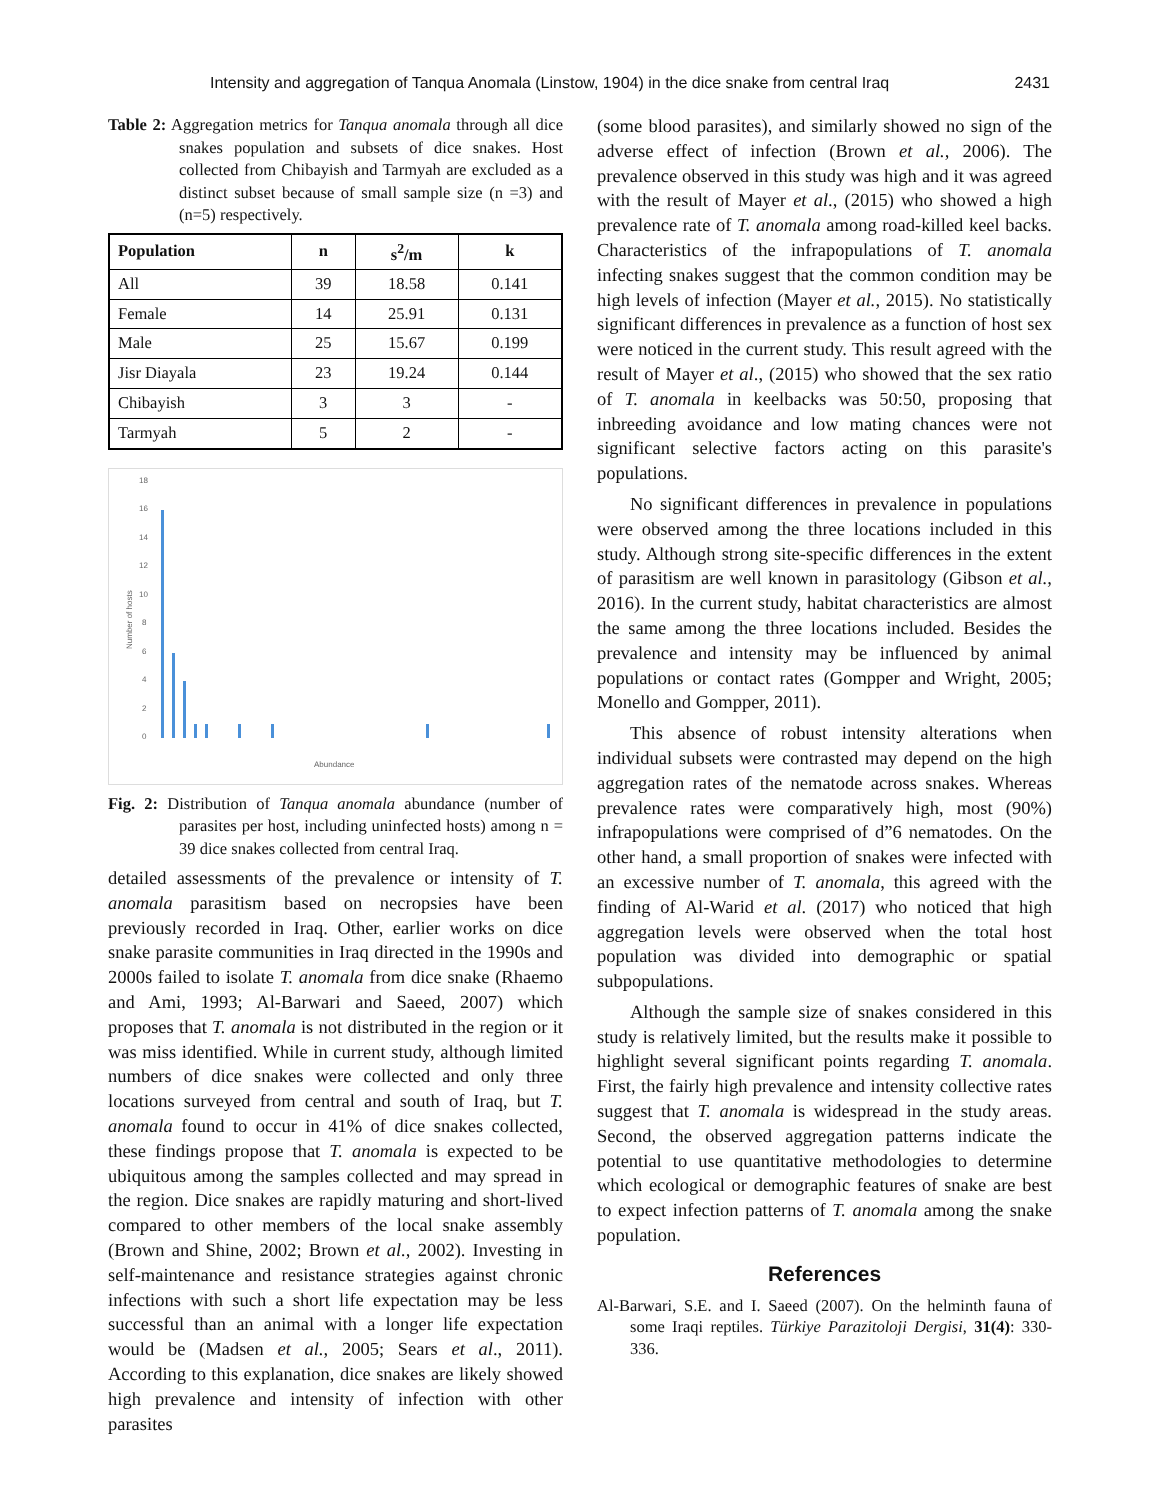Intensity and aggregation of Tanqua Anomala (Linstow, 1904) in the dice snake from central Iraq 2431
Table 2: Aggregation metrics for Tanqua anomala through all dice snakes population and subsets of dice snakes. Host collected from Chibayish and Tarmyah are excluded as a distinct subset because of small sample size (n =3) and (n=5) respectively.
| Population | n | s<sup>2</sup>/m | k |
| --- | --- | --- | --- |
| All | 39 | 18.58 | 0.141 |
| Female | 14 | 25.91 | 0.131 |
| Male | 25 | 15.67 | 0.199 |
| Jisr Diayala | 23 | 19.24 | 0.144 |
| Chibayish | 3 | 3 | - |
| Tarmyah | 5 | 2 | - |
Number of hosts
18
16
14
12
10
8
6
4
2
0
Abundance
Fig. 2: Distribution of Tanqua anomala abundance (number of parasites per host, including uninfected hosts) among n = 39 dice snakes collected from central Iraq.
detailed assessments of the prevalence or intensity of T. anomala parasitism based on necropsies have been previously recorded in Iraq. Other, earlier works on dice snake parasite communities in Iraq directed in the 1990s and 2000s failed to isolate T. anomala from dice snake (Rhaemo and Ami, 1993; Al-Barwari and Saeed, 2007) which proposes that T. anomala is not distributed in the region or it was miss identified. While in current study, although limited numbers of dice snakes were collected and only three locations surveyed from central and south of Iraq, but T. anomala found to occur in 41% of dice snakes collected, these findings propose that T. anomala is expected to be ubiquitous among the samples collected and may spread in the region. Dice snakes are rapidly maturing and short-lived compared to other members of the local snake assembly (Brown and Shine, 2002; Brown et al., 2002). Investing in self-maintenance and resistance strategies against chronic infections with such a short life expectation may be less successful than an animal with a longer life expectation would be (Madsen et al., 2005; Sears et al., 2011). According to this explanation, dice snakes are likely showed high prevalence and intensity of infection with other parasites
(some blood parasites), and similarly showed no sign of the adverse effect of infection (Brown et al., 2006). The prevalence observed in this study was high and it was agreed with the result of Mayer et al., (2015) who showed a high prevalence rate of T. anomala among road-killed keel backs. Characteristics of the infrapopulations of T. anomala infecting snakes suggest that the common condition may be high levels of infection (Mayer et al., 2015). No statistically significant differences in prevalence as a function of host sex were noticed in the current study. This result agreed with the result of Mayer et al., (2015) who showed that the sex ratio of T. anomala in keelbacks was 50:50, proposing that inbreeding avoidance and low mating chances were not significant selective factors acting on this parasite's populations.
No significant differences in prevalence in populations were observed among the three locations included in this study. Although strong site-specific differences in the extent of parasitism are well known in parasitology (Gibson et al., 2016). In the current study, habitat characteristics are almost the same among the three locations included. Besides the prevalence and intensity may be influenced by animal populations or contact rates (Gompper and Wright, 2005; Monello and Gompper, 2011).
This absence of robust intensity alterations when individual subsets were contrasted may depend on the high aggregation rates of the nematode across snakes. Whereas prevalence rates were comparatively high, most (90%) infrapopulations were comprised of d”6 nematodes. On the other hand, a small proportion of snakes were infected with an excessive number of T. anomala, this agreed with the finding of Al-Warid et al. (2017) who noticed that high aggregation levels were observed when the total host population was divided into demographic or spatial subpopulations.
Although the sample size of snakes considered in this study is relatively limited, but the results make it possible to highlight several significant points regarding T. anomala. First, the fairly high prevalence and intensity collective rates suggest that T. anomala is widespread in the study areas. Second, the observed aggregation patterns indicate the potential to use quantitative methodologies to determine which ecological or demographic features of snake are best to expect infection patterns of T. anomala among the snake population.
References
Al-Barwari, S.E. and I. Saeed (2007). On the helminth fauna of some Iraqi reptiles. Türkiye Parazitoloji Dergisi, 31(4): 330-336.